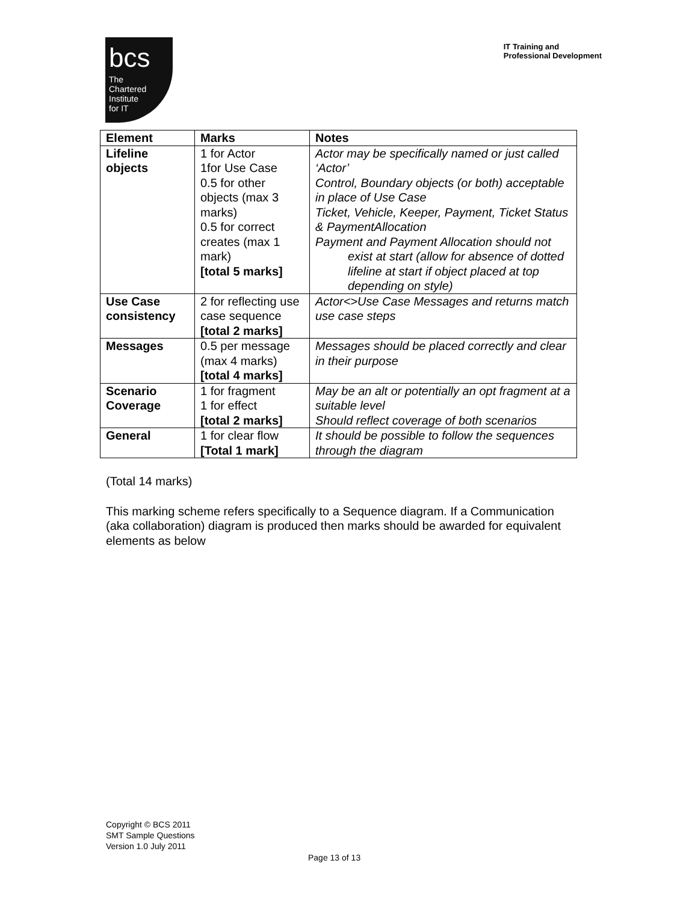bcs
The
Chartered
Institute
for IT
IT Training and
Professional Development
| Element | Marks | Notes |
| --- | --- | --- |
| Lifeline objects | 1 for Actor 1for Use Case 0.5 for other objects (max 3 marks) 0.5 for correct creates (max 1 mark) [total 5 marks] | Actor may be specifically named or just called ‘Actor’ Control, Boundary objects (or both) acceptable in place of Use Case Ticket, Vehicle, Keeper, Payment, Ticket Status & PaymentAllocation Payment and Payment Allocation should not exist at start (allow for absence of dotted lifeline at start if object placed at top depending on style) |
| Use Case consistency | 2 for reflecting use case sequence [total 2 marks] | Actor<>Use Case Messages and returns match use case steps |
| Messages | 0.5 per message (max 4 marks) [total 4 marks] | Messages should be placed correctly and clear in their purpose |
| Scenario Coverage | 1 for fragment 1 for effect [total 2 marks] | May be an alt or potentially an opt fragment at a suitable level Should reflect coverage of both scenarios |
| General | 1 for clear flow [Total 1 mark] | It should be possible to follow the sequences through the diagram |
(Total 14 marks)
This marking scheme refers specifically to a Sequence diagram. If a Communication (aka collaboration) diagram is produced then marks should be awarded for equivalent elements as below
Copyright © BCS 2011
SMT Sample Questions
Version 1.0 July 2011
Page 13 of 13